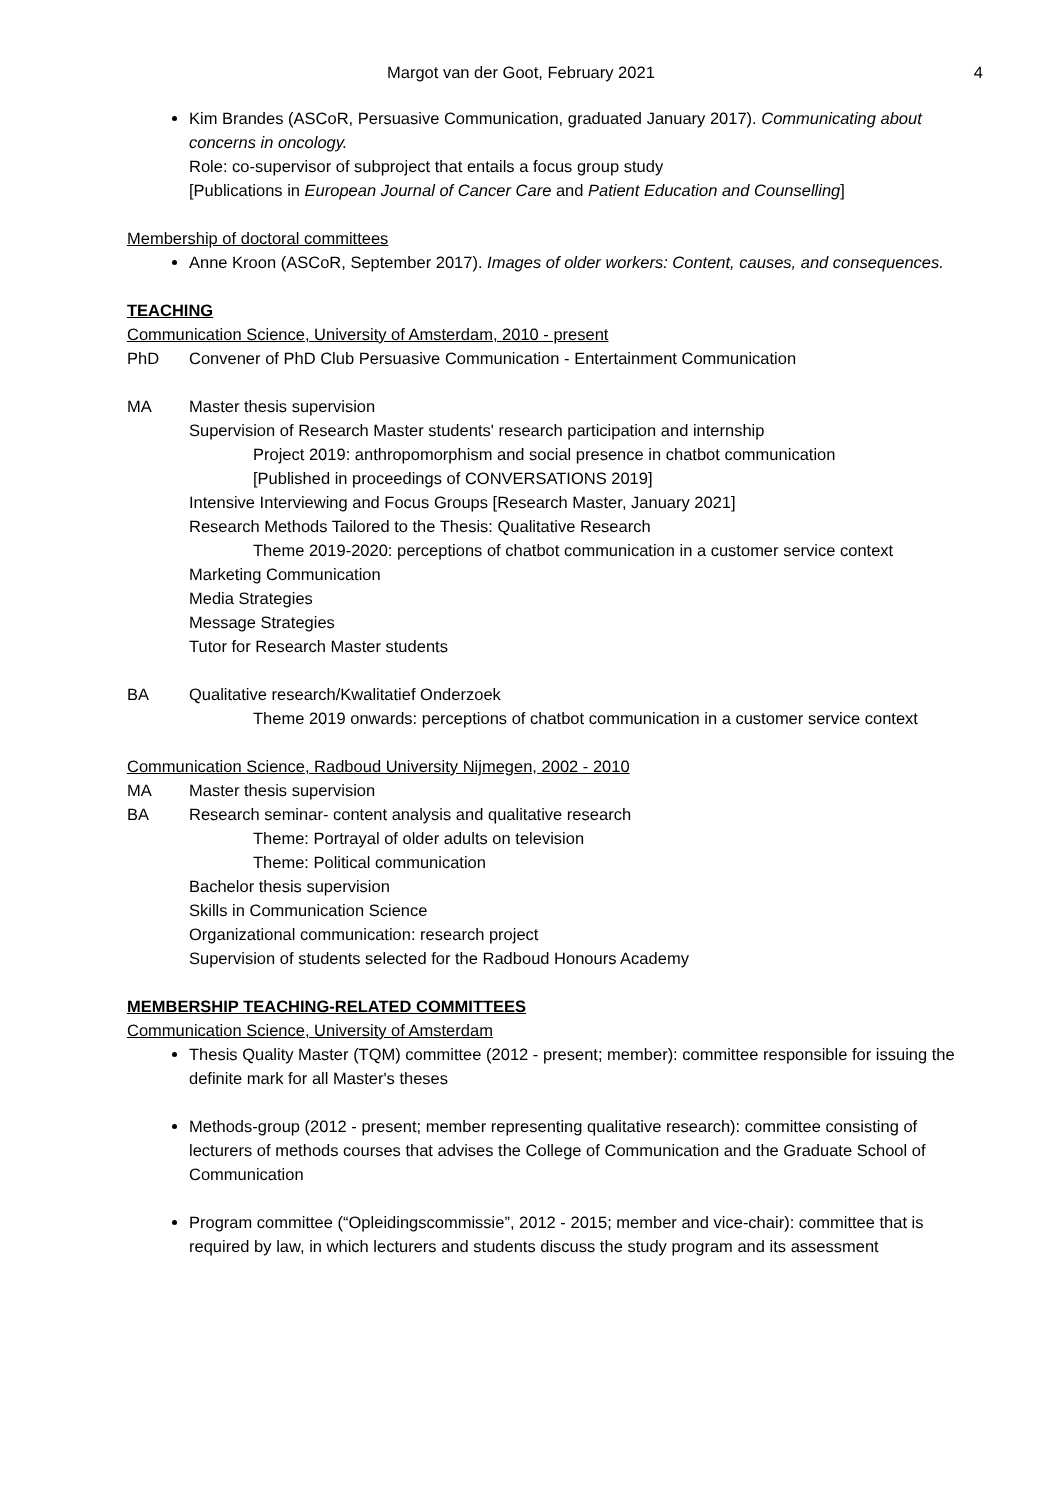Margot van der Goot, February 2021 4
Kim Brandes (ASCoR, Persuasive Communication, graduated January 2017). Communicating about concerns in oncology.
Role: co-supervisor of subproject that entails a focus group study
[Publications in European Journal of Cancer Care and Patient Education and Counselling]
Membership of doctoral committees
Anne Kroon (ASCoR, September 2017). Images of older workers: Content, causes, and consequences.
TEACHING
Communication Science, University of Amsterdam, 2010 - present
PhD Convener of PhD Club Persuasive Communication - Entertainment Communication
MA Master thesis supervision
Supervision of Research Master students' research participation and internship
Project 2019: anthropomorphism and social presence in chatbot communication
[Published in proceedings of CONVERSATIONS 2019]
Intensive Interviewing and Focus Groups [Research Master, January 2021]
Research Methods Tailored to the Thesis: Qualitative Research
Theme 2019-2020: perceptions of chatbot communication in a customer service context
Marketing Communication
Media Strategies
Message Strategies
Tutor for Research Master students
BA Qualitative research/Kwalitatief Onderzoek
Theme 2019 onwards: perceptions of chatbot communication in a customer service context
Communication Science, Radboud University Nijmegen, 2002 - 2010
MA Master thesis supervision
BA Research seminar- content analysis and qualitative research
Theme: Portrayal of older adults on television
Theme: Political communication
Bachelor thesis supervision
Skills in Communication Science
Organizational communication: research project
Supervision of students selected for the Radboud Honours Academy
MEMBERSHIP TEACHING-RELATED COMMITTEES
Communication Science, University of Amsterdam
Thesis Quality Master (TQM) committee (2012 - present; member): committee responsible for issuing the definite mark for all Master's theses
Methods-group (2012 - present; member representing qualitative research): committee consisting of lecturers of methods courses that advises the College of Communication and the Graduate School of Communication
Program committee (“Opleidingscommissie”, 2012 - 2015; member and vice-chair): committee that is required by law, in which lecturers and students discuss the study program and its assessment